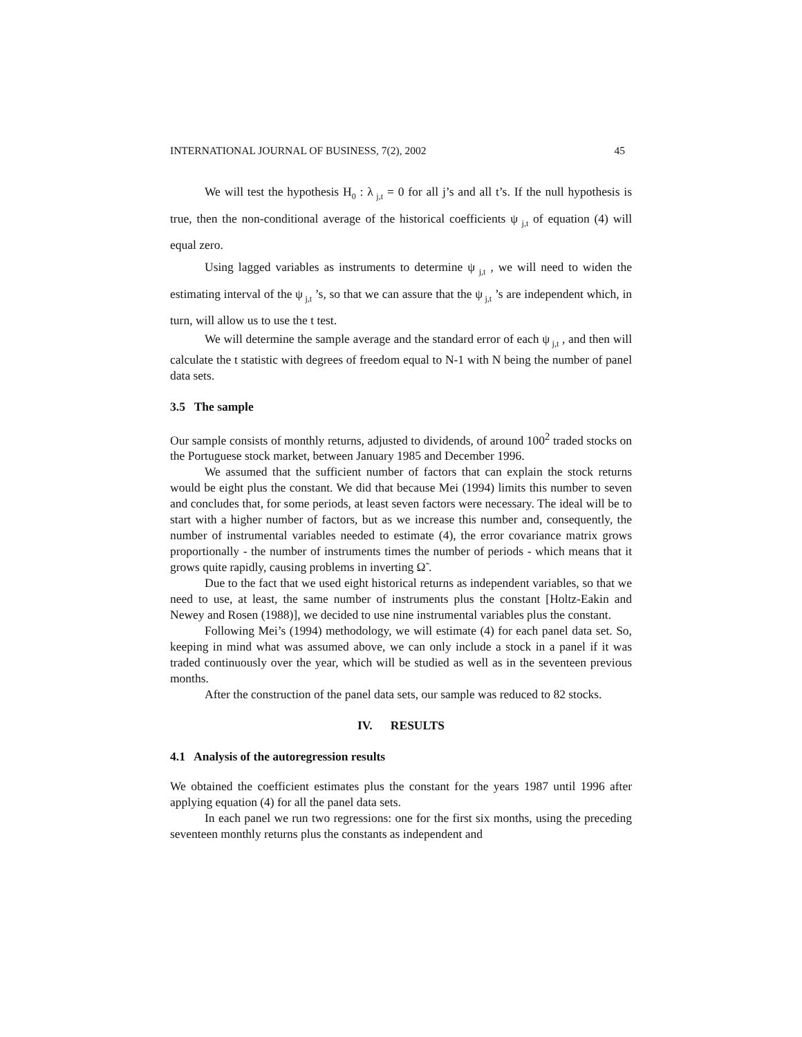INTERNATIONAL JOURNAL OF BUSINESS, 7(2), 2002 45
We will test the hypothesis H<sub>0</sub> : λ<sub>j,t</sub> = 0 for all j’s and all t’s. If the null hypothesis is true, then the non-conditional average of the historical coefficients ψ<sub>j,t</sub> of equation (4) will equal zero.
Using lagged variables as instruments to determine ψ<sub>j,t</sub> , we will need to widen the estimating interval of the ψ<sub>j,t</sub> ’s, so that we can assure that the ψ<sub>j,t</sub> ’s are independent which, in turn, will allow us to use the t test.
We will determine the sample average and the standard error of each ψ<sub>j,t</sub> , and then will calculate the t statistic with degrees of freedom equal to N-1 with N being the number of panel data sets.
3.5 The sample
Our sample consists of monthly returns, adjusted to dividends, of around 100<sup>2</sup> traded stocks on the Portuguese stock market, between January 1985 and December 1996.
We assumed that the sufficient number of factors that can explain the stock returns would be eight plus the constant. We did that because Mei (1994) limits this number to seven and concludes that, for some periods, at least seven factors were necessary. The ideal will be to start with a higher number of factors, but as we increase this number and, consequently, the number of instrumental variables needed to estimate (4), the error covariance matrix grows proportionally - the number of instruments times the number of periods - which means that it grows quite rapidly, causing problems in inverting Ω̃ .
Due to the fact that we used eight historical returns as independent variables, so that we need to use, at least, the same number of instruments plus the constant [Holtz-Eakin and Newey and Rosen (1988)], we decided to use nine instrumental variables plus the constant.
Following Mei’s (1994) methodology, we will estimate (4) for each panel data set. So, keeping in mind what was assumed above, we can only include a stock in a panel if it was traded continuously over the year, which will be studied as well as in the seventeen previous months.
After the construction of the panel data sets, our sample was reduced to 82 stocks.
IV. RESULTS
4.1 Analysis of the autoregression results
We obtained the coefficient estimates plus the constant for the years 1987 until 1996 after applying equation (4) for all the panel data sets.
In each panel we run two regressions: one for the first six months, using the preceding seventeen monthly returns plus the constants as independent and